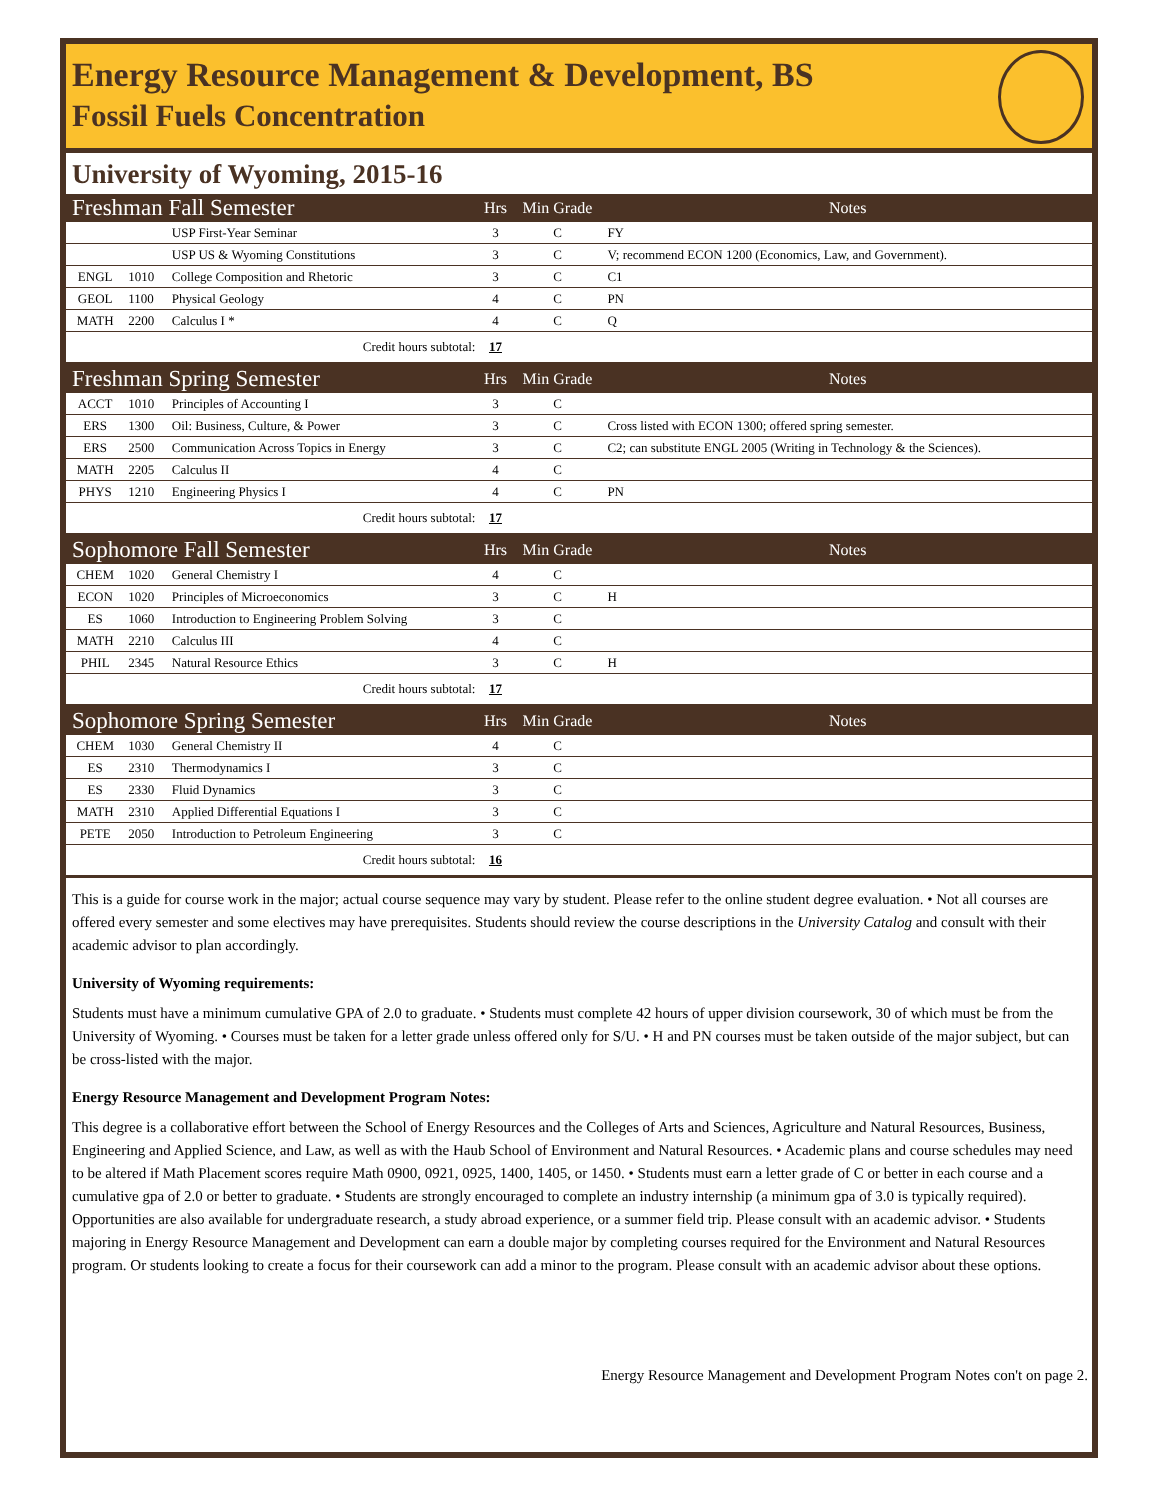Energy Resource Management & Development, BS
Fossil Fuels Concentration
University of Wyoming, 2015-16
| Freshman Fall Semester | | | Hrs | Min Grade | Notes |
| --- | --- | --- | --- | --- | --- |
| | | USP First-Year Seminar | 3 | C | FY |
| | | USP US & Wyoming Constitutions | 3 | C | V; recommend ECON 1200 (Economics, Law, and Government). |
| ENGL | 1010 | College Composition and Rhetoric | 3 | C | C1 |
| GEOL | 1100 | Physical Geology | 4 | C | PN |
| MATH | 2200 | Calculus I * | 4 | C | Q |
| Credit hours subtotal: | | | 17 | | |
| Freshman Spring Semester | | | Hrs | Min Grade | Notes |
| ACCT | 1010 | Principles of Accounting I | 3 | C | |
| ERS | 1300 | Oil: Business, Culture, & Power | 3 | C | Cross listed with ECON 1300; offered spring semester. |
| ERS | 2500 | Communication Across Topics in Energy | 3 | C | C2; can substitute ENGL 2005 (Writing in Technology & the Sciences). |
| MATH | 2205 | Calculus II | 4 | C | |
| PHYS | 1210 | Engineering Physics I | 4 | C | PN |
| Credit hours subtotal: | | | 17 | | |
| Sophomore Fall Semester | | | Hrs | Min Grade | Notes |
| CHEM | 1020 | General Chemistry I | 4 | C | |
| ECON | 1020 | Principles of Microeconomics | 3 | C | H |
| ES | 1060 | Introduction to Engineering Problem Solving | 3 | C | |
| MATH | 2210 | Calculus III | 4 | C | |
| PHIL | 2345 | Natural Resource Ethics | 3 | C | H |
| Credit hours subtotal: | | | 17 | | |
| Sophomore Spring Semester | | | Hrs | Min Grade | Notes |
| CHEM | 1030 | General Chemistry II | 4 | C | |
| ES | 2310 | Thermodynamics I | 3 | C | |
| ES | 2330 | Fluid Dynamics | 3 | C | |
| MATH | 2310 | Applied Differential Equations I | 3 | C | |
| PETE | 2050 | Introduction to Petroleum Engineering | 3 | C | |
| Credit hours subtotal: | | | 16 | | |
This is a guide for course work in the major; actual course sequence may vary by student. Please refer to the online student degree evaluation. • Not all courses are offered every semester and some electives may have prerequisites. Students should review the course descriptions in the University Catalog and consult with their academic advisor to plan accordingly.
University of Wyoming requirements:
Students must have a minimum cumulative GPA of 2.0 to graduate. • Students must complete 42 hours of upper division coursework, 30 of which must be from the University of Wyoming. • Courses must be taken for a letter grade unless offered only for S/U. • H and PN courses must be taken outside of the major subject, but can be cross-listed with the major.
Energy Resource Management and Development Program Notes:
This degree is a collaborative effort between the School of Energy Resources and the Colleges of Arts and Sciences, Agriculture and Natural Resources, Business, Engineering and Applied Science, and Law, as well as with the Haub School of Environment and Natural Resources. • Academic plans and course schedules may need to be altered if Math Placement scores require Math 0900, 0921, 0925, 1400, 1405, or 1450. • Students must earn a letter grade of C or better in each course and a cumulative gpa of 2.0 or better to graduate. • Students are strongly encouraged to complete an industry internship (a minimum gpa of 3.0 is typically required). Opportunities are also available for undergraduate research, a study abroad experience, or a summer field trip. Please consult with an academic advisor. • Students majoring in Energy Resource Management and Development can earn a double major by completing courses required for the Environment and Natural Resources program. Or students looking to create a focus for their coursework can add a minor to the program. Please consult with an academic advisor about these options.
Energy Resource Management and Development Program Notes con't on page 2.